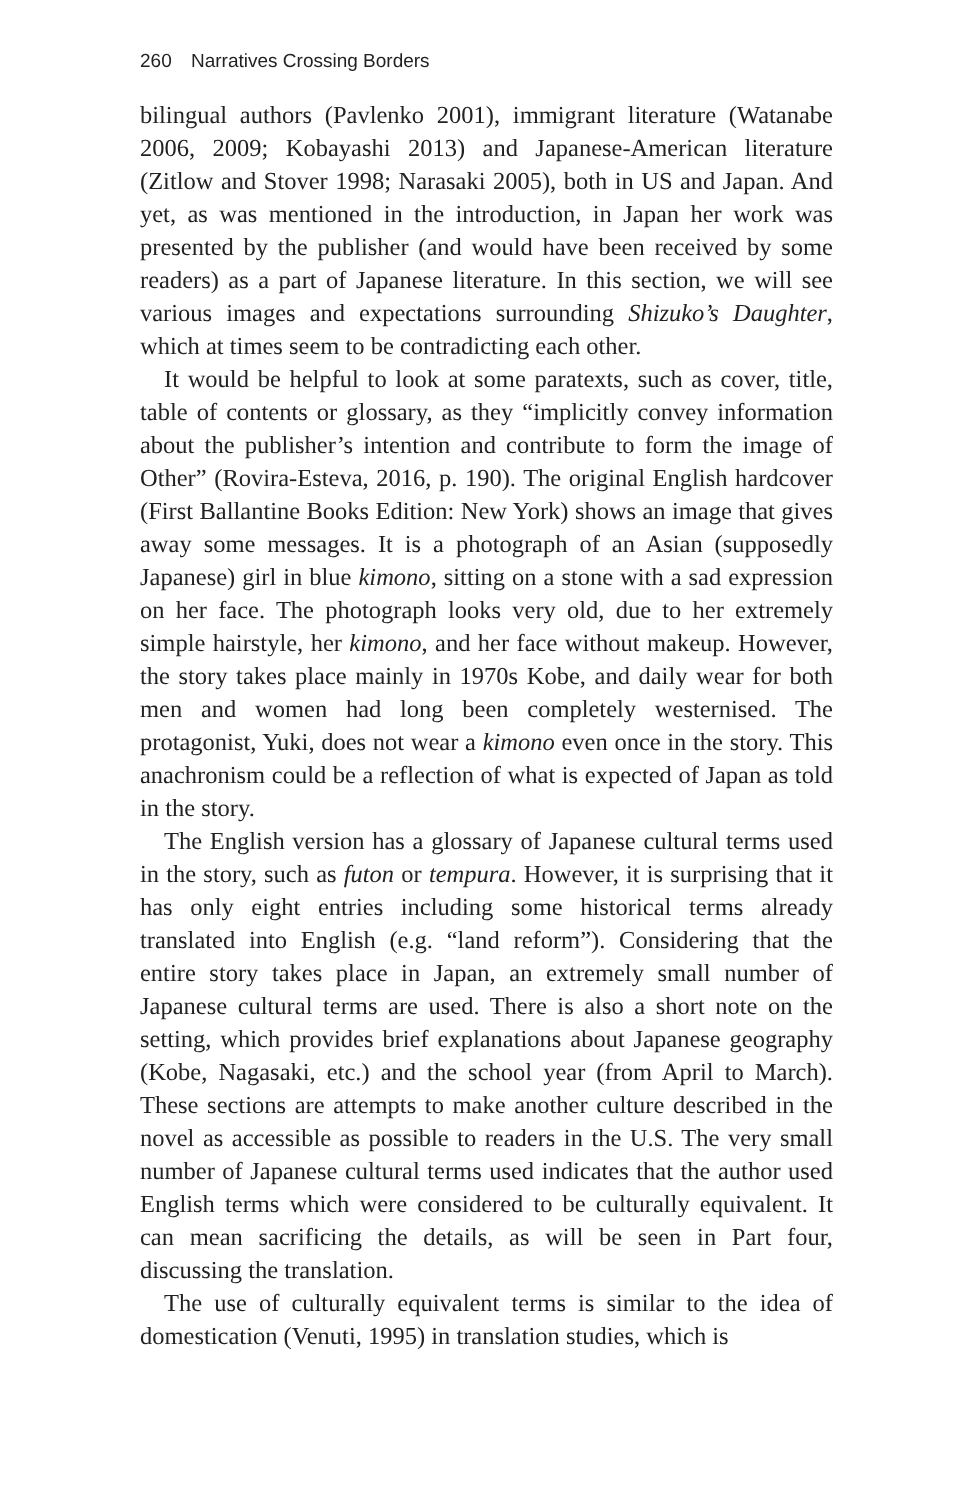260 Narratives Crossing Borders
bilingual authors (Pavlenko 2001), immigrant literature (Watanabe 2006, 2009; Kobayashi 2013) and Japanese-American literature (Zitlow and Stover 1998; Narasaki 2005), both in US and Japan. And yet, as was mentioned in the introduction, in Japan her work was presented by the publisher (and would have been received by some readers) as a part of Japanese literature. In this section, we will see various images and expectations surrounding Shizuko’s Daughter, which at times seem to be contradicting each other.
It would be helpful to look at some paratexts, such as cover, title, table of contents or glossary, as they “implicitly convey information about the publisher’s intention and contribute to form the image of Other” (Rovira-Esteva, 2016, p. 190). The original English hardcover (First Ballantine Books Edition: New York) shows an image that gives away some messages. It is a photograph of an Asian (supposedly Japanese) girl in blue kimono, sitting on a stone with a sad expression on her face. The photograph looks very old, due to her extremely simple hairstyle, her kimono, and her face without makeup. However, the story takes place mainly in 1970s Kobe, and daily wear for both men and women had long been completely westernised. The protagonist, Yuki, does not wear a kimono even once in the story. This anachronism could be a reflection of what is expected of Japan as told in the story.
The English version has a glossary of Japanese cultural terms used in the story, such as futon or tempura. However, it is surprising that it has only eight entries including some historical terms already translated into English (e.g. “land reform”). Considering that the entire story takes place in Japan, an extremely small number of Japanese cultural terms are used. There is also a short note on the setting, which provides brief explanations about Japanese geography (Kobe, Nagasaki, etc.) and the school year (from April to March). These sections are attempts to make another culture described in the novel as accessible as possible to readers in the U.S. The very small number of Japanese cultural terms used indicates that the author used English terms which were considered to be culturally equivalent. It can mean sacrificing the details, as will be seen in Part four, discussing the translation.
The use of culturally equivalent terms is similar to the idea of domestication (Venuti, 1995) in translation studies, which is